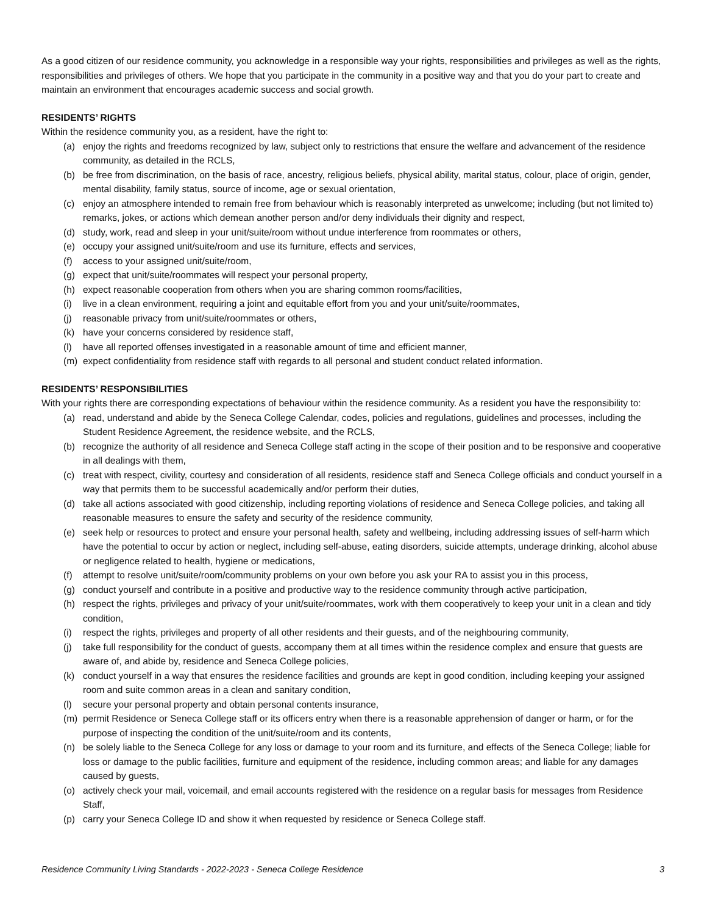As a good citizen of our residence community, you acknowledge in a responsible way your rights, responsibilities and privileges as well as the rights, responsibilities and privileges of others. We hope that you participate in the community in a positive way and that you do your part to create and maintain an environment that encourages academic success and social growth.
RESIDENTS’ RIGHTS
Within the residence community you, as a resident, have the right to:
(a) enjoy the rights and freedoms recognized by law, subject only to restrictions that ensure the welfare and advancement of the residence community, as detailed in the RCLS,
(b) be free from discrimination, on the basis of race, ancestry, religious beliefs, physical ability, marital status, colour, place of origin, gender, mental disability, family status, source of income, age or sexual orientation,
(c) enjoy an atmosphere intended to remain free from behaviour which is reasonably interpreted as unwelcome; including (but not limited to) remarks, jokes, or actions which demean another person and/or deny individuals their dignity and respect,
(d) study, work, read and sleep in your unit/suite/room without undue interference from roommates or others,
(e) occupy your assigned unit/suite/room and use its furniture, effects and services,
(f) access to your assigned unit/suite/room,
(g) expect that unit/suite/roommates will respect your personal property,
(h) expect reasonable cooperation from others when you are sharing common rooms/facilities,
(i) live in a clean environment, requiring a joint and equitable effort from you and your unit/suite/roommates,
(j) reasonable privacy from unit/suite/roommates or others,
(k) have your concerns considered by residence staff,
(l) have all reported offenses investigated in a reasonable amount of time and efficient manner,
(m) expect confidentiality from residence staff with regards to all personal and student conduct related information.
RESIDENTS’ RESPONSIBILITIES
With your rights there are corresponding expectations of behaviour within the residence community. As a resident you have the responsibility to:
(a) read, understand and abide by the Seneca College Calendar, codes, policies and regulations, guidelines and processes, including the Student Residence Agreement, the residence website, and the RCLS,
(b) recognize the authority of all residence and Seneca College staff acting in the scope of their position and to be responsive and cooperative in all dealings with them,
(c) treat with respect, civility, courtesy and consideration of all residents, residence staff and Seneca College officials and conduct yourself in a way that permits them to be successful academically and/or perform their duties,
(d) take all actions associated with good citizenship, including reporting violations of residence and Seneca College policies, and taking all reasonable measures to ensure the safety and security of the residence community,
(e) seek help or resources to protect and ensure your personal health, safety and wellbeing, including addressing issues of self-harm which have the potential to occur by action or neglect, including self-abuse, eating disorders, suicide attempts, underage drinking, alcohol abuse or negligence related to health, hygiene or medications,
(f) attempt to resolve unit/suite/room/community problems on your own before you ask your RA to assist you in this process,
(g) conduct yourself and contribute in a positive and productive way to the residence community through active participation,
(h) respect the rights, privileges and privacy of your unit/suite/roommates, work with them cooperatively to keep your unit in a clean and tidy condition,
(i) respect the rights, privileges and property of all other residents and their guests, and of the neighbouring community,
(j) take full responsibility for the conduct of guests, accompany them at all times within the residence complex and ensure that guests are aware of, and abide by, residence and Seneca College policies,
(k) conduct yourself in a way that ensures the residence facilities and grounds are kept in good condition, including keeping your assigned room and suite common areas in a clean and sanitary condition,
(l) secure your personal property and obtain personal contents insurance,
(m) permit Residence or Seneca College staff or its officers entry when there is a reasonable apprehension of danger or harm, or for the purpose of inspecting the condition of the unit/suite/room and its contents,
(n) be solely liable to the Seneca College for any loss or damage to your room and its furniture, and effects of the Seneca College; liable for loss or damage to the public facilities, furniture and equipment of the residence, including common areas; and liable for any damages caused by guests,
(o) actively check your mail, voicemail, and email accounts registered with the residence on a regular basis for messages from Residence Staff,
(p) carry your Seneca College ID and show it when requested by residence or Seneca College staff.
Residence Community Living Standards - 2022-2023 - Seneca College Residence 3